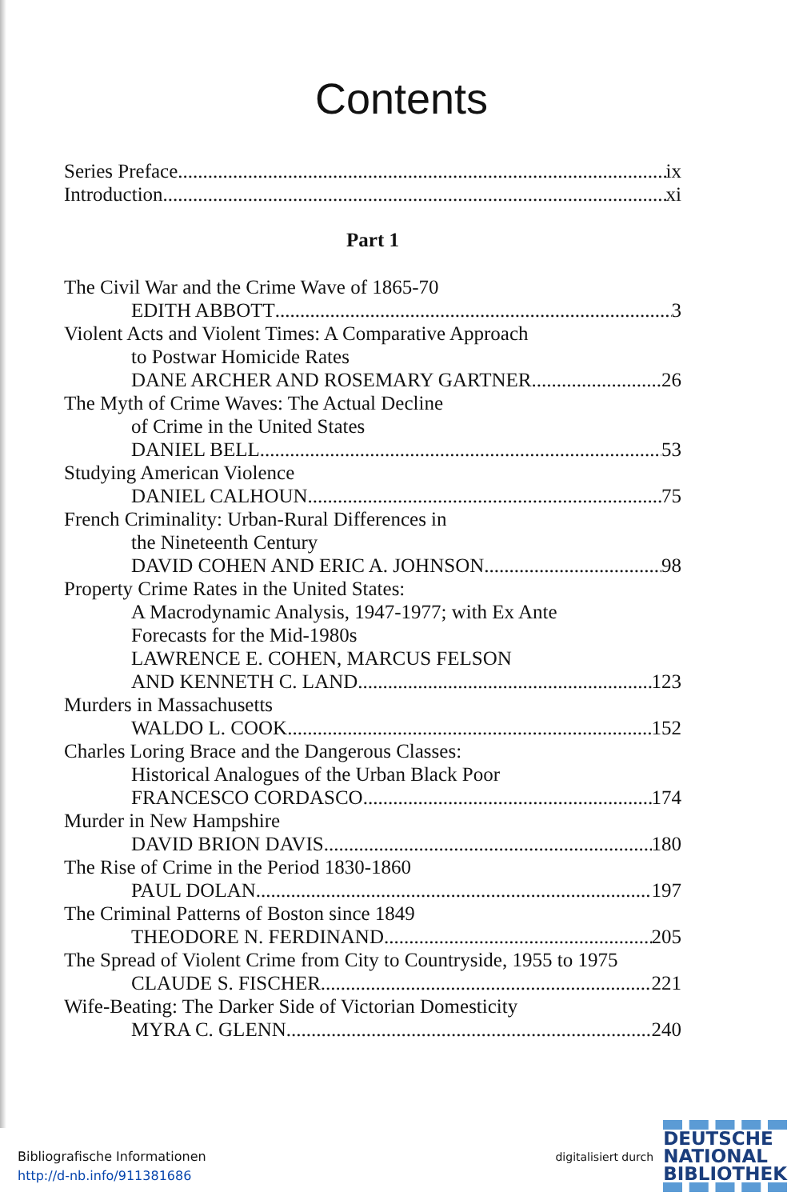Contents
Series Preface ix
Introduction xi
Part 1
The Civil War and the Crime Wave of 1865-70
EDITH ABBOTT 3
Violent Acts and Violent Times: A Comparative Approach
to Postwar Homicide Rates
DANE ARCHER AND ROSEMARY GARTNER 26
The Myth of Crime Waves: The Actual Decline
of Crime in the United States
DANIEL BELL 53
Studying American Violence
DANIEL CALHOUN 75
French Criminality: Urban-Rural Differences in
the Nineteenth Century
DAVID COHEN AND ERIC A. JOHNSON 98
Property Crime Rates in the United States:
A Macrodynamic Analysis, 1947-1977; with Ex Ante
Forecasts for the Mid-1980s
LAWRENCE E. COHEN, MARCUS FELSON
AND KENNETH C. LAND 123
Murders in Massachusetts
WALDO L. COOK 152
Charles Loring Brace and the Dangerous Classes:
Historical Analogues of the Urban Black Poor
FRANCESCO CORDASCO 174
Murder in New Hampshire
DAVID BRION DAVIS 180
The Rise of Crime in the Period 1830-1860
PAUL DOLAN 197
The Criminal Patterns of Boston since 1849
THEODORE N. FERDINAND 205
The Spread of Violent Crime from City to Countryside, 1955 to 1975
CLAUDE S. FISCHER 221
Wife-Beating: The Darker Side of Victorian Domesticity
MYRA C. GLENN 240
Bibliografische Informationen
http://d-nb.info/911381686
digitalisiert durch DEUTSCHE
NATIONAL
BIBLIOTHEK